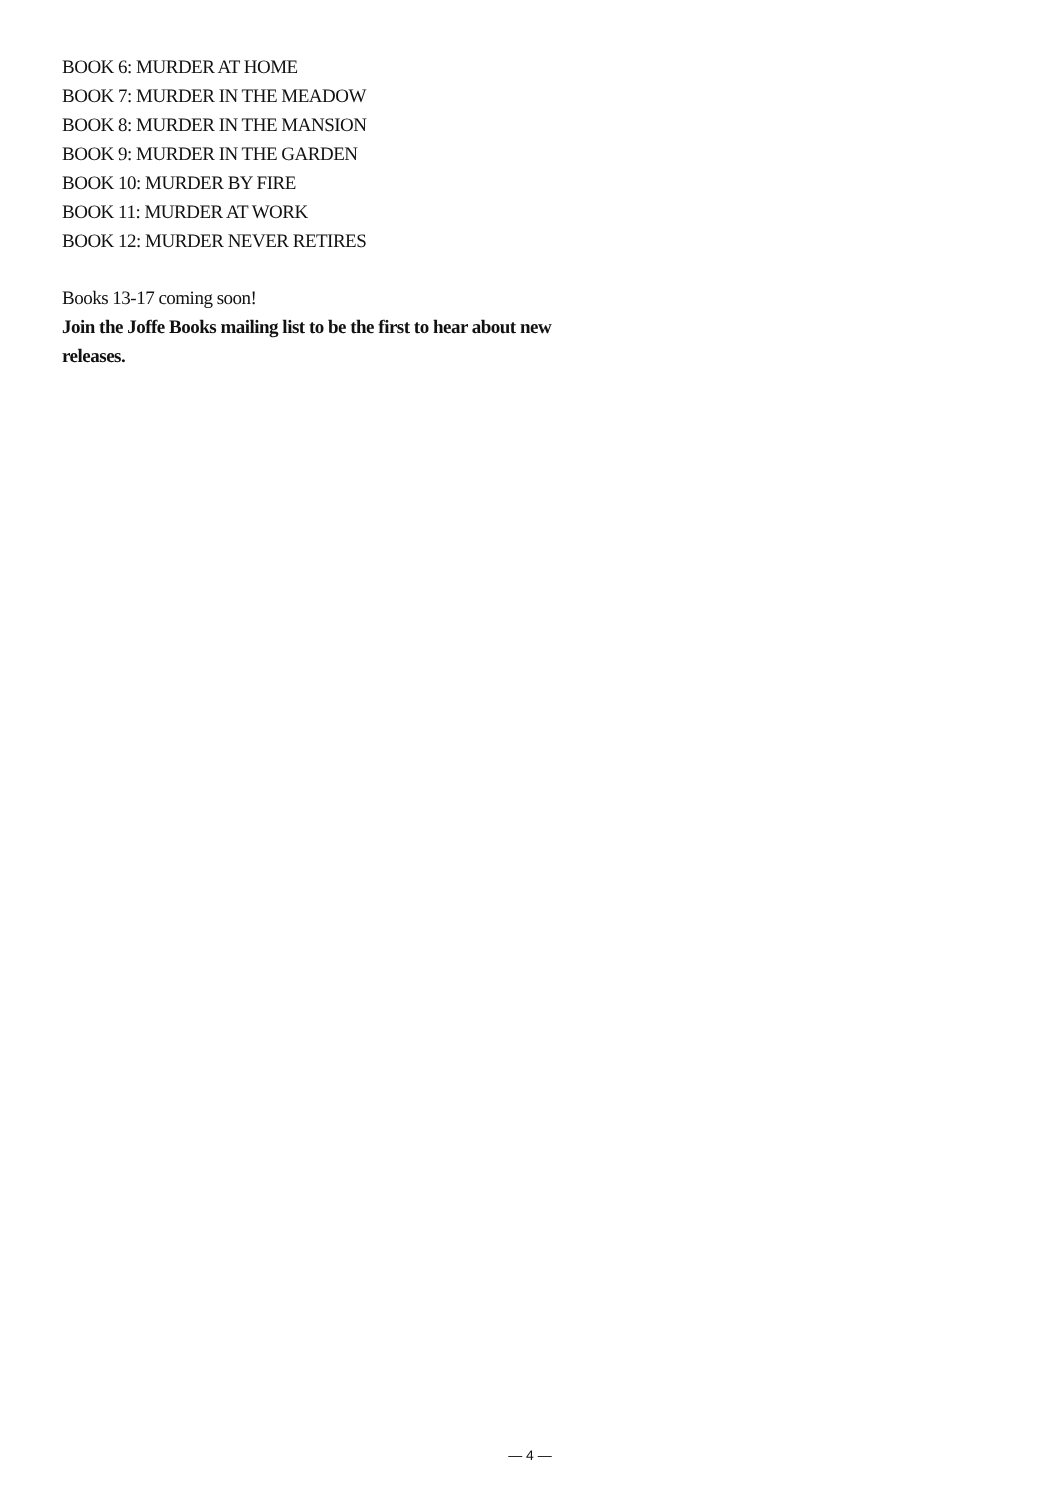BOOK 6: MURDER AT HOME
BOOK 7: MURDER IN THE MEADOW
BOOK 8: MURDER IN THE MANSION
BOOK 9: MURDER IN THE GARDEN
BOOK 10: MURDER BY FIRE
BOOK 11: MURDER AT WORK
BOOK 12: MURDER NEVER RETIRES
Books 13-17 coming soon!
Join the Joffe Books mailing list to be the first to hear about new releases.
— 4 —